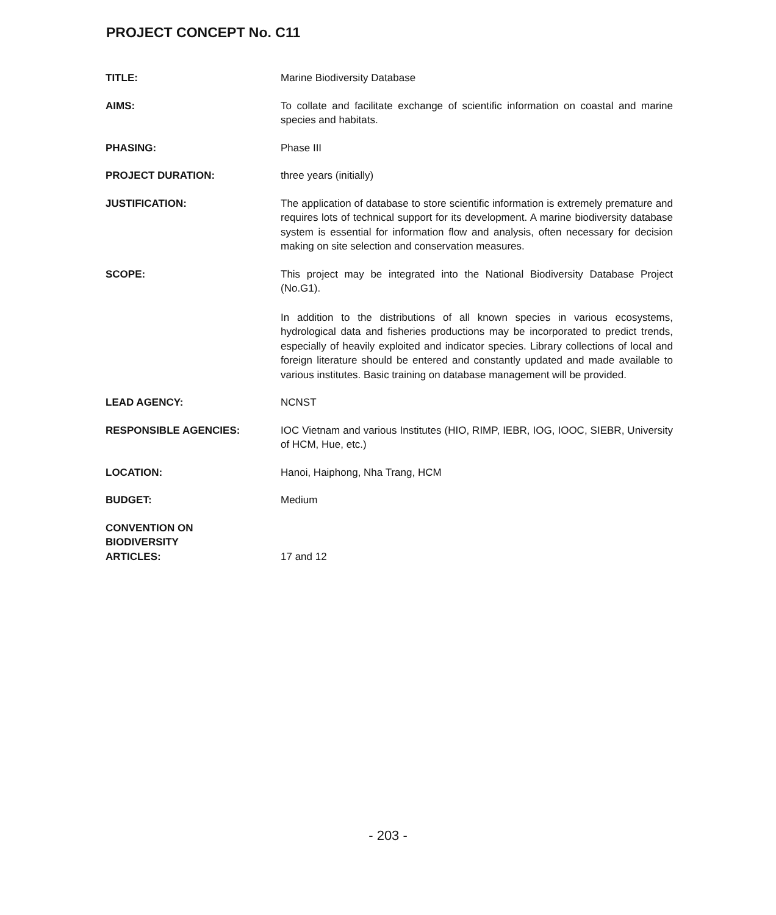PROJECT CONCEPT No. C11
TITLE: Marine Biodiversity Database
AIMS: To collate and facilitate exchange of scientific information on coastal and marine species and habitats.
PHASING: Phase III
PROJECT DURATION: three years (initially)
JUSTIFICATION: The application of database to store scientific information is extremely premature and requires lots of technical support for its development. A marine biodiversity database system is essential for information flow and analysis, often necessary for decision making on site selection and conservation measures.
SCOPE: This project may be integrated into the National Biodiversity Database Project (No.G1).
In addition to the distributions of all known species in various ecosystems, hydrological data and fisheries productions may be incorporated to predict trends, especially of heavily exploited and indicator species. Library collections of local and foreign literature should be entered and constantly updated and made available to various institutes. Basic training on database management will be provided.
LEAD AGENCY: NCNST
RESPONSIBLE AGENCIES: IOC Vietnam and various Institutes (HIO, RIMP, IEBR, IOG, IOOC, SIEBR, University of HCM, Hue, etc.)
LOCATION: Hanoi, Haiphong, Nha Trang, HCM
BUDGET: Medium
CONVENTION ON
BIODIVERSITY
ARTICLES:
17 and 12
- 203 -